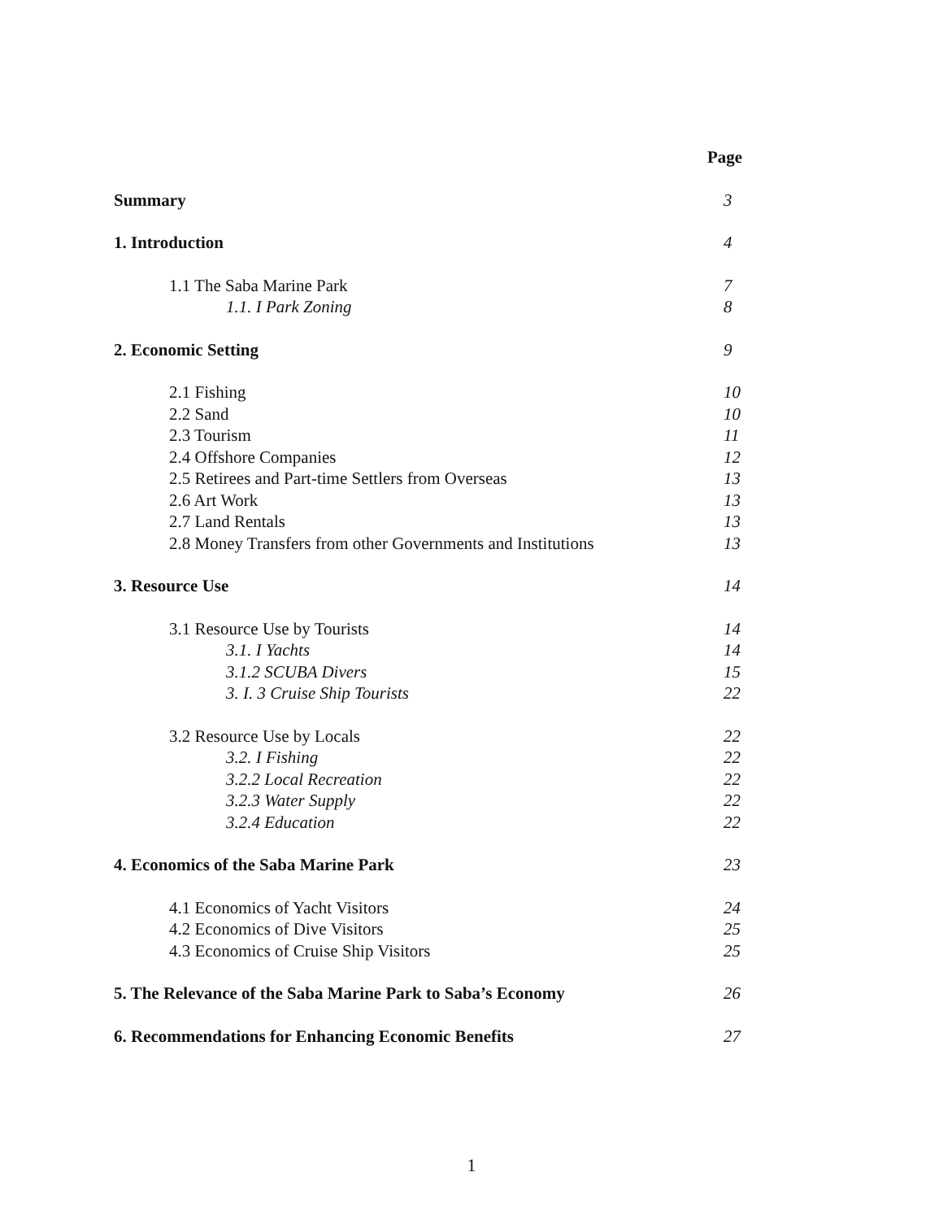Page
Summary 3
1. Introduction 4
1.1 The Saba Marine Park 7
1.1. I Park Zoning 8
2. Economic Setting 9
2.1 Fishing 10
2.2 Sand 10
2.3 Tourism 11
2.4 Offshore Companies 12
2.5 Retirees and Part-time Settlers from Overseas 13
2.6 Art Work 13
2.7 Land Rentals 13
2.8 Money Transfers from other Governments and Institutions 13
3. Resource Use 14
3.1 Resource Use by Tourists 14
3.1. I Yachts 14
3.1.2 SCUBA Divers 15
3. I. 3 Cruise Ship Tourists 22
3.2 Resource Use by Locals 22
3.2. I Fishing 22
3.2.2 Local Recreation 22
3.2.3 Water Supply 22
3.2.4 Education 22
4. Economics of the Saba Marine Park 23
4.1 Economics of Yacht Visitors 24
4.2 Economics of Dive Visitors 25
4.3 Economics of Cruise Ship Visitors 25
5. The Relevance of the Saba Marine Park to Saba’s Economy 26
6. Recommendations for Enhancing Economic Benefits 27
1